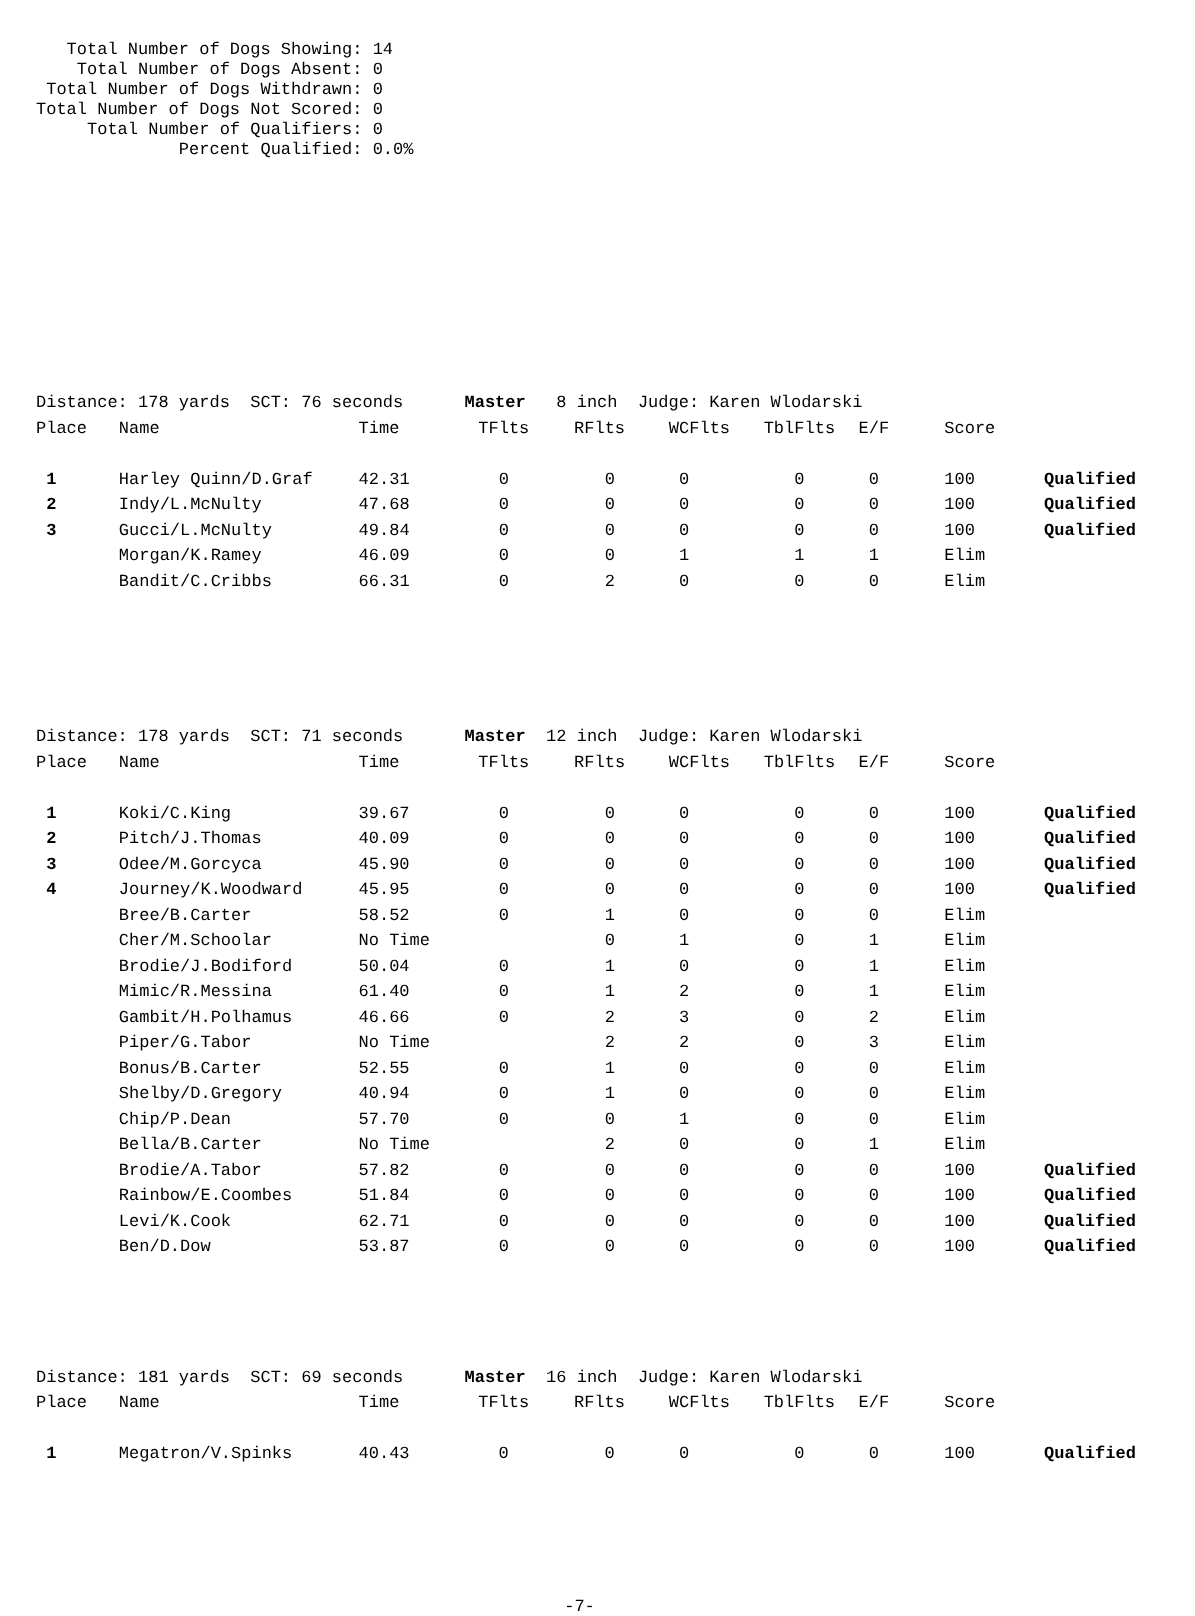Total Number of Dogs Showing: 14
    Total Number of Dogs Absent: 0
 Total Number of Dogs Withdrawn: 0
Total Number of Dogs Not Scored: 0
     Total Number of Qualifiers: 0
              Percent Qualified: 0.0%
| Distance: 178 yards SCT: 76 seconds Master 8 inch Judge: Karen Wlodarski | | | | | | | | | |
| Place | Name | Time | TFlts | RFlts | WCFlts | TblFlts | E/F | Score | |
| 1 | Harley Quinn/D.Graf | 42.31 | 0 | 0 | 0 | 0 | 0 | 100 | Qualified |
| 2 | Indy/L.McNulty | 47.68 | 0 | 0 | 0 | 0 | 0 | 100 | Qualified |
| 3 | Gucci/L.McNulty | 49.84 | 0 | 0 | 0 | 0 | 0 | 100 | Qualified |
| | Morgan/K.Ramey | 46.09 | 0 | 0 | 1 | 1 | 1 | Elim | |
| | Bandit/C.Cribbs | 66.31 | 0 | 2 | 0 | 0 | 0 | Elim | |
| Distance: 178 yards SCT: 71 seconds Master 12 inch Judge: Karen Wlodarski | | | | | | | | | |
| Place | Name | Time | TFlts | RFlts | WCFlts | TblFlts | E/F | Score | |
| 1 | Koki/C.King | 39.67 | 0 | 0 | 0 | 0 | 0 | 100 | Qualified |
| 2 | Pitch/J.Thomas | 40.09 | 0 | 0 | 0 | 0 | 0 | 100 | Qualified |
| 3 | Odee/M.Gorcyca | 45.90 | 0 | 0 | 0 | 0 | 0 | 100 | Qualified |
| 4 | Journey/K.Woodward | 45.95 | 0 | 0 | 0 | 0 | 0 | 100 | Qualified |
| | Bree/B.Carter | 58.52 | 0 | 1 | 0 | 0 | 0 | Elim | |
| | Cher/M.Schoolar | No Time | | 0 | 1 | 0 | 1 | Elim | |
| | Brodie/J.Bodiford | 50.04 | 0 | 1 | 0 | 0 | 1 | Elim | |
| | Mimic/R.Messina | 61.40 | 0 | 1 | 2 | 0 | 1 | Elim | |
| | Gambit/H.Polhamus | 46.66 | 0 | 2 | 3 | 0 | 2 | Elim | |
| | Piper/G.Tabor | No Time | | 2 | 2 | 0 | 3 | Elim | |
| | Bonus/B.Carter | 52.55 | 0 | 1 | 0 | 0 | 0 | Elim | |
| | Shelby/D.Gregory | 40.94 | 0 | 1 | 0 | 0 | 0 | Elim | |
| | Chip/P.Dean | 57.70 | 0 | 0 | 1 | 0 | 0 | Elim | |
| | Bella/B.Carter | No Time | | 2 | 0 | 0 | 1 | Elim | |
| | Brodie/A.Tabor | 57.82 | 0 | 0 | 0 | 0 | 0 | 100 | Qualified |
| | Rainbow/E.Coombes | 51.84 | 0 | 0 | 0 | 0 | 0 | 100 | Qualified |
| | Levi/K.Cook | 62.71 | 0 | 0 | 0 | 0 | 0 | 100 | Qualified |
| | Ben/D.Dow | 53.87 | 0 | 0 | 0 | 0 | 0 | 100 | Qualified |
| Distance: 181 yards SCT: 69 seconds Master 16 inch Judge: Karen Wlodarski | | | | | | | | | |
| Place | Name | Time | TFlts | RFlts | WCFlts | TblFlts | E/F | Score | |
| 1 | Megatron/V.Spinks | 40.43 | 0 | 0 | 0 | 0 | 0 | 100 | Qualified |
-7-